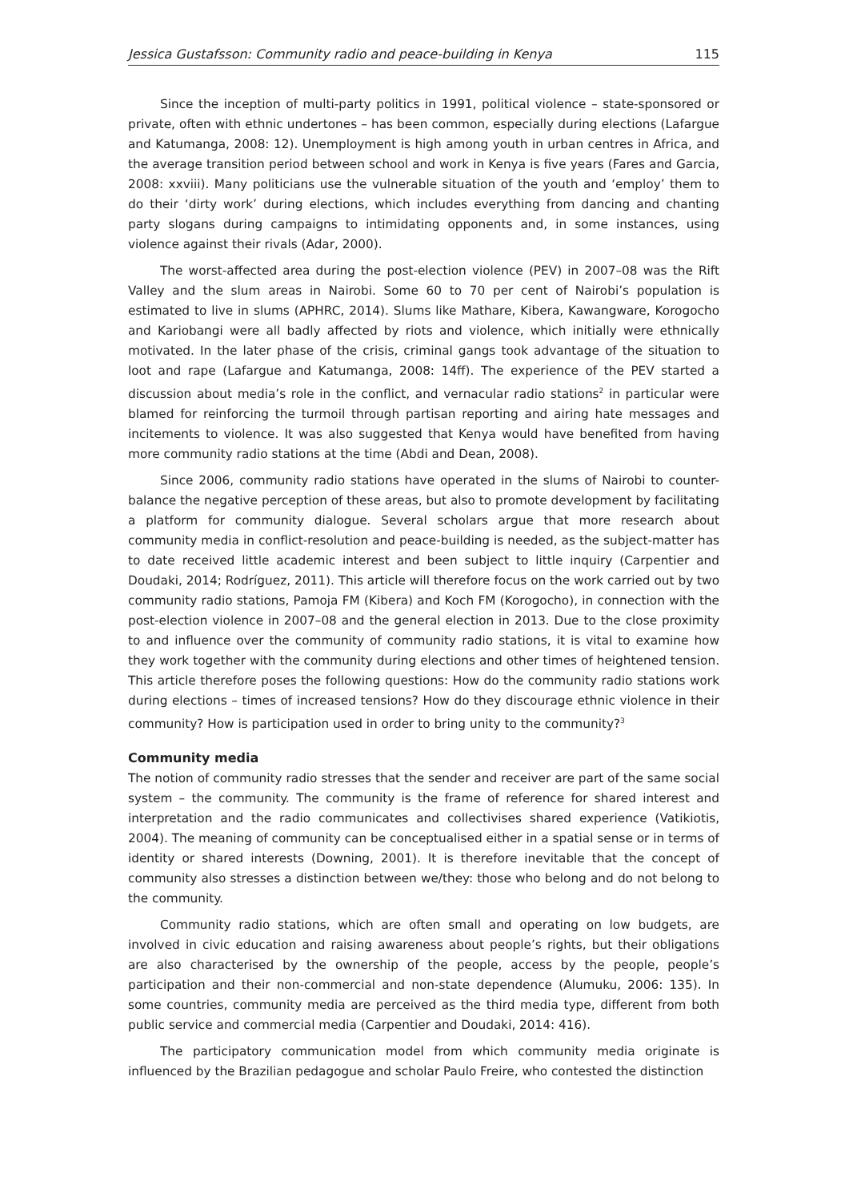Jessica Gustafsson: Community radio and peace-building in Kenya 115
Since the inception of multi-party politics in 1991, political violence – state-sponsored or private, often with ethnic undertones – has been common, especially during elections (Lafargue and Katumanga, 2008: 12). Unemployment is high among youth in urban centres in Africa, and the average transition period between school and work in Kenya is five years (Fares and Garcia, 2008: xxviii). Many politicians use the vulnerable situation of the youth and ‘employ’ them to do their ‘dirty work’ during elections, which includes everything from dancing and chanting party slogans during campaigns to intimidating opponents and, in some instances, using violence against their rivals (Adar, 2000).
The worst-affected area during the post-election violence (PEV) in 2007–08 was the Rift Valley and the slum areas in Nairobi. Some 60 to 70 per cent of Nairobi’s population is estimated to live in slums (APHRC, 2014). Slums like Mathare, Kibera, Kawangware, Korogocho and Kariobangi were all badly affected by riots and violence, which initially were ethnically motivated. In the later phase of the crisis, criminal gangs took advantage of the situation to loot and rape (Lafargue and Katumanga, 2008: 14ff). The experience of the PEV started a discussion about media’s role in the conflict, and vernacular radio stations<sup>2</sup> in particular were blamed for reinforcing the turmoil through partisan reporting and airing hate messages and incitements to violence. It was also suggested that Kenya would have benefited from having more community radio stations at the time (Abdi and Dean, 2008).
Since 2006, community radio stations have operated in the slums of Nairobi to counter-balance the negative perception of these areas, but also to promote development by facilitating a platform for community dialogue. Several scholars argue that more research about community media in conflict-resolution and peace-building is needed, as the subject-matter has to date received little academic interest and been subject to little inquiry (Carpentier and Doudaki, 2014; Rodríguez, 2011). This article will therefore focus on the work carried out by two community radio stations, Pamoja FM (Kibera) and Koch FM (Korogocho), in connection with the post-election violence in 2007–08 and the general election in 2013. Due to the close proximity to and influence over the community of community radio stations, it is vital to examine how they work together with the community during elections and other times of heightened tension. This article therefore poses the following questions: How do the community radio stations work during elections – times of increased tensions? How do they discourage ethnic violence in their community? How is participation used in order to bring unity to the community?<sup>3</sup>
Community media
The notion of community radio stresses that the sender and receiver are part of the same social system – the community. The community is the frame of reference for shared interest and interpretation and the radio communicates and collectivises shared experience (Vatikiotis, 2004). The meaning of community can be conceptualised either in a spatial sense or in terms of identity or shared interests (Downing, 2001). It is therefore inevitable that the concept of community also stresses a distinction between we/they: those who belong and do not belong to the community.
Community radio stations, which are often small and operating on low budgets, are involved in civic education and raising awareness about people’s rights, but their obligations are also characterised by the ownership of the people, access by the people, people’s participation and their non-commercial and non-state dependence (Alumuku, 2006: 135). In some countries, community media are perceived as the third media type, different from both public service and commercial media (Carpentier and Doudaki, 2014: 416).
The participatory communication model from which community media originate is influenced by the Brazilian pedagogue and scholar Paulo Freire, who contested the distinction